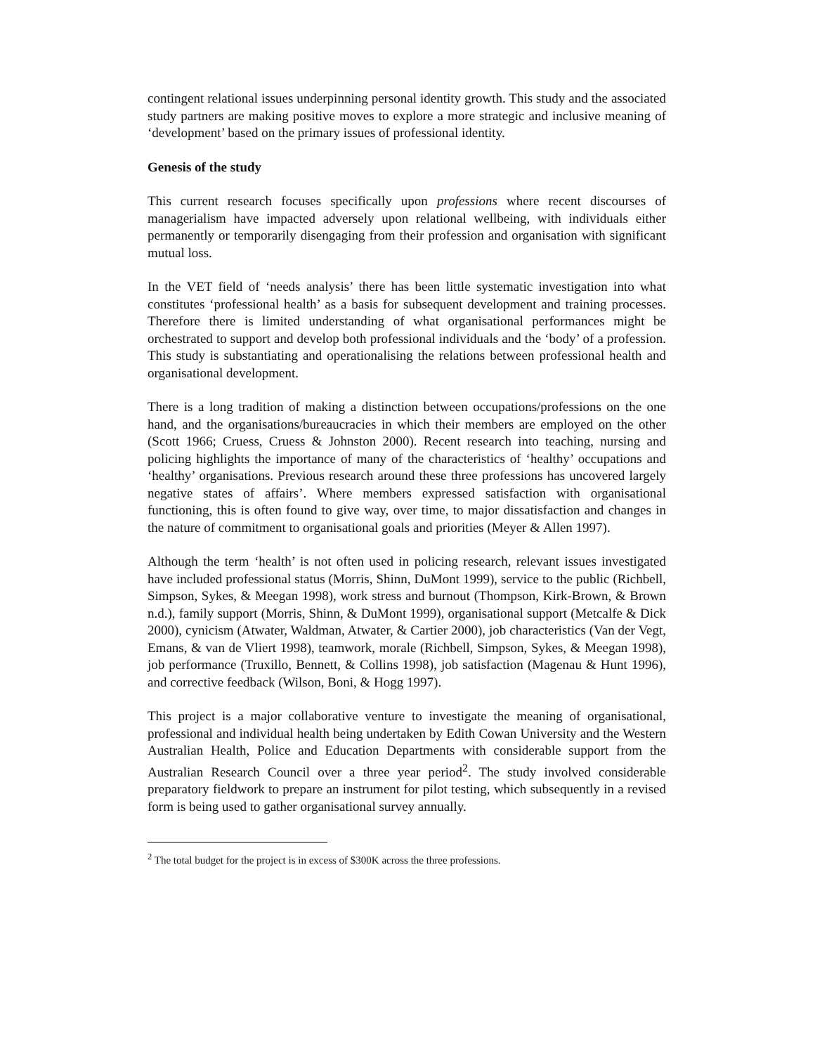contingent relational issues underpinning personal identity growth. This study and the associated study partners are making positive moves to explore a more strategic and inclusive meaning of ‘development’ based on the primary issues of professional identity.
Genesis of the study
This current research focuses specifically upon professions where recent discourses of managerialism have impacted adversely upon relational wellbeing, with individuals either permanently or temporarily disengaging from their profession and organisation with significant mutual loss.
In the VET field of ‘needs analysis’ there has been little systematic investigation into what constitutes ‘professional health’ as a basis for subsequent development and training processes. Therefore there is limited understanding of what organisational performances might be orchestrated to support and develop both professional individuals and the ‘body’ of a profession. This study is substantiating and operationalising the relations between professional health and organisational development.
There is a long tradition of making a distinction between occupations/professions on the one hand, and the organisations/bureaucracies in which their members are employed on the other (Scott 1966; Cruess, Cruess & Johnston 2000). Recent research into teaching, nursing and policing highlights the importance of many of the characteristics of ‘healthy’ occupations and ‘healthy’ organisations. Previous research around these three professions has uncovered largely negative states of affairs’. Where members expressed satisfaction with organisational functioning, this is often found to give way, over time, to major dissatisfaction and changes in the nature of commitment to organisational goals and priorities (Meyer & Allen 1997).
Although the term ‘health’ is not often used in policing research, relevant issues investigated have included professional status (Morris, Shinn, DuMont 1999), service to the public (Richbell, Simpson, Sykes, & Meegan 1998), work stress and burnout (Thompson, Kirk-Brown, & Brown n.d.), family support (Morris, Shinn, & DuMont 1999), organisational support (Metcalfe & Dick 2000), cynicism (Atwater, Waldman, Atwater, & Cartier 2000), job characteristics (Van der Vegt, Emans, & van de Vliert 1998), teamwork, morale (Richbell, Simpson, Sykes, & Meegan 1998), job performance (Truxillo, Bennett, & Collins 1998), job satisfaction (Magenau & Hunt 1996), and corrective feedback (Wilson, Boni, & Hogg 1997).
This project is a major collaborative venture to investigate the meaning of organisational, professional and individual health being undertaken by Edith Cowan University and the Western Australian Health, Police and Education Departments with considerable support from the Australian Research Council over a three year period<sup>2</sup>. The study involved considerable preparatory fieldwork to prepare an instrument for pilot testing, which subsequently in a revised form is being used to gather organisational survey annually.
<sup>2</sup> The total budget for the project is in excess of $300K across the three professions.